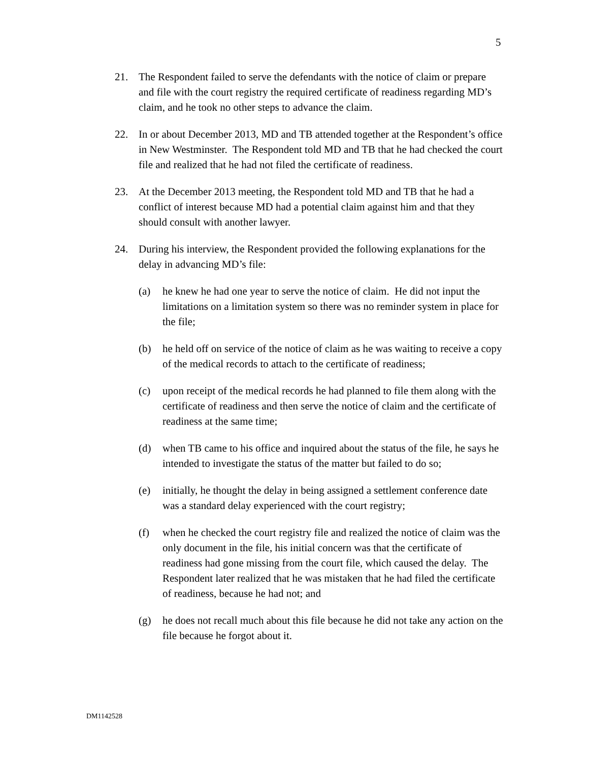5
21. The Respondent failed to serve the defendants with the notice of claim or prepare and file with the court registry the required certificate of readiness regarding MD’s claim, and he took no other steps to advance the claim.
22. In or about December 2013, MD and TB attended together at the Respondent’s office in New Westminster. The Respondent told MD and TB that he had checked the court file and realized that he had not filed the certificate of readiness.
23. At the December 2013 meeting, the Respondent told MD and TB that he had a conflict of interest because MD had a potential claim against him and that they should consult with another lawyer.
24. During his interview, the Respondent provided the following explanations for the delay in advancing MD’s file:
(a) he knew he had one year to serve the notice of claim. He did not input the limitations on a limitation system so there was no reminder system in place for the file;
(b) he held off on service of the notice of claim as he was waiting to receive a copy of the medical records to attach to the certificate of readiness;
(c) upon receipt of the medical records he had planned to file them along with the certificate of readiness and then serve the notice of claim and the certificate of readiness at the same time;
(d) when TB came to his office and inquired about the status of the file, he says he intended to investigate the status of the matter but failed to do so;
(e) initially, he thought the delay in being assigned a settlement conference date was a standard delay experienced with the court registry;
(f) when he checked the court registry file and realized the notice of claim was the only document in the file, his initial concern was that the certificate of readiness had gone missing from the court file, which caused the delay. The Respondent later realized that he was mistaken that he had filed the certificate of readiness, because he had not; and
(g) he does not recall much about this file because he did not take any action on the file because he forgot about it.
DM1142528